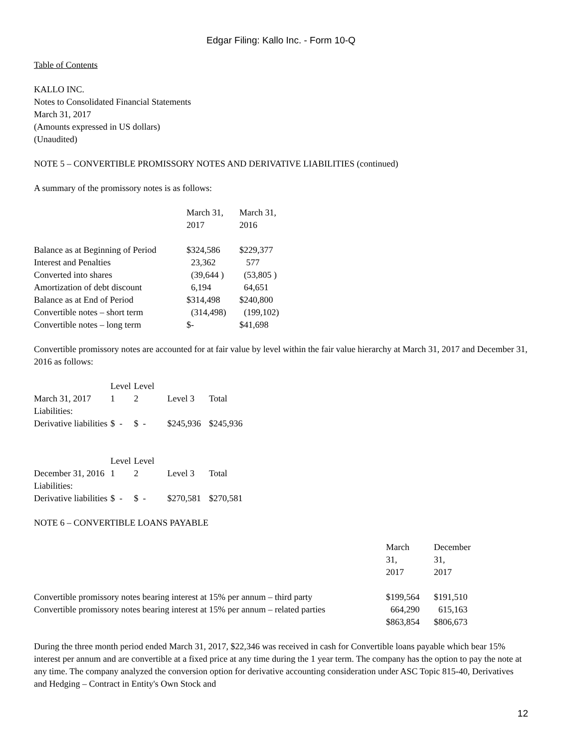Edgar Filing: Kallo Inc. - Form 10-Q
Table of Contents
KALLO INC.
Notes to Consolidated Financial Statements
March 31, 2017
(Amounts expressed in US dollars)
(Unaudited)
NOTE 5 – CONVERTIBLE PROMISSORY NOTES AND DERIVATIVE LIABILITIES (continued)
A summary of the promissory notes is as follows:
| | March 31, 2017 | March 31, 2016 |
| --- | --- | --- |
| Balance as at Beginning of Period | $324,586 | $229,377 |
| Interest and Penalties | 23,362 | 577 |
| Converted into shares | (39,644 ) | (53,805 ) |
| Amortization of debt discount | 6,194 | 64,651 |
| Balance as at End of Period | $314,498 | $240,800 |
| Convertible notes – short term | (314,498) | (199,102) |
| Convertible notes – long term | $- | $41,698 |
Convertible promissory notes are accounted for at fair value by level within the fair value hierarchy at March 31, 2017 and December 31, 2016 as follows:
| March 31, 2017 | Level 1 | Level 2 | Level 3 | Total |
| Liabilities: | | | | |
| Derivative liabilities | $ - | $ - | $245,936 | $245,936 |
| December 31, 2016 | Level 1 | Level 2 | Level 3 | Total |
| Liabilities: | | | | |
| Derivative liabilities | $ - | $ - | $270,581 | $270,581 |
NOTE 6 – CONVERTIBLE LOANS PAYABLE
| | March 31, 2017 | December 31, 2017 |
| --- | --- | --- |
| Convertible promissory notes bearing interest at 15% per annum – third party | $199,564 | $191,510 |
| Convertible promissory notes bearing interest at 15% per annum – related parties | 664,290 | 615,163 |
| | $863,854 | $806,673 |
During the three month period ended March 31, 2017, $22,346 was received in cash for Convertible loans payable which bear 15% interest per annum and are convertible at a fixed price at any time during the 1 year term. The company has the option to pay the note at any time. The company analyzed the conversion option for derivative accounting consideration under ASC Topic 815-40, Derivatives and Hedging – Contract in Entity's Own Stock and
12